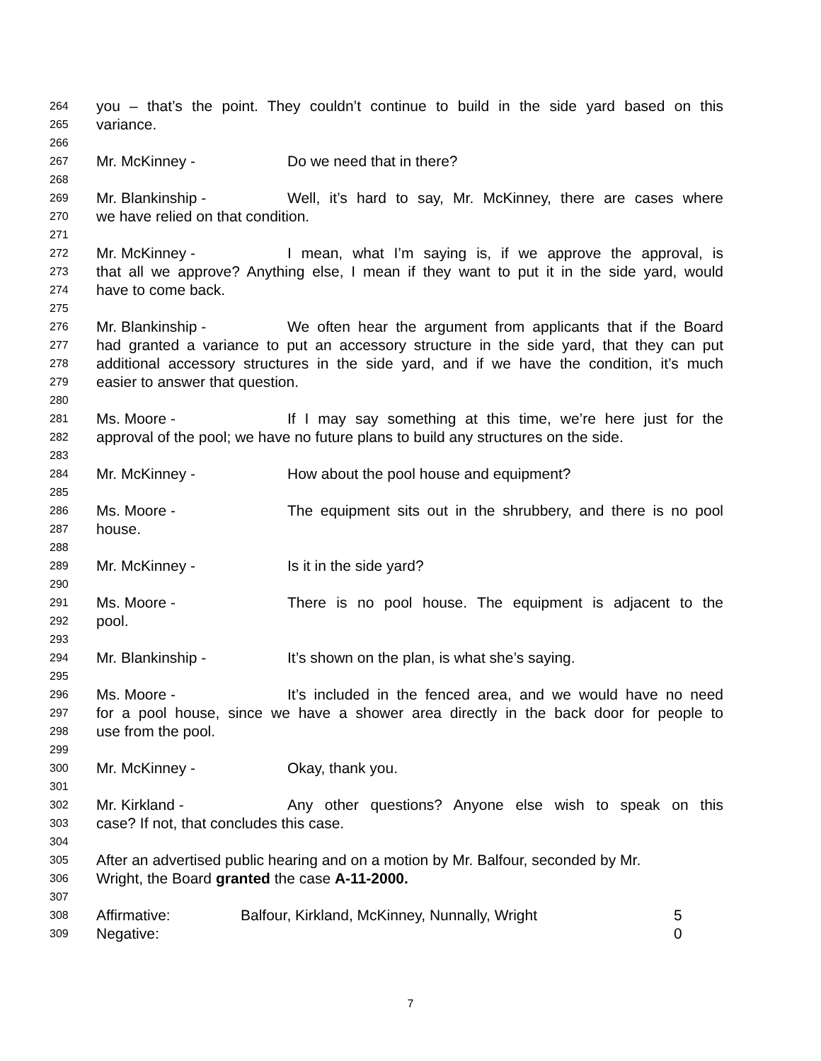264 you – that’s the point. They couldn’t continue to build in the side yard based on this
265 variance.
266
267 Mr. McKinney - Do we need that in there?
268
269 Mr. Blankinship - Well, it’s hard to say, Mr. McKinney, there are cases where
270 we have relied on that condition.
271
272 Mr. McKinney - I mean, what I’m saying is, if we approve the approval, is
273 that all we approve? Anything else, I mean if they want to put it in the side yard, would
274 have to come back.
275
276 Mr. Blankinship - We often hear the argument from applicants that if the Board
277 had granted a variance to put an accessory structure in the side yard, that they can put
278 additional accessory structures in the side yard, and if we have the condition, it’s much
279 easier to answer that question.
280
281 Ms. Moore - If I may say something at this time, we’re here just for the
282 approval of the pool; we have no future plans to build any structures on the side.
283
284 Mr. McKinney - How about the pool house and equipment?
285
286 Ms. Moore - The equipment sits out in the shrubbery, and there is no pool
287 house.
288
289 Mr. McKinney - Is it in the side yard?
290
291 Ms. Moore - There is no pool house. The equipment is adjacent to the
292 pool.
293
294 Mr. Blankinship - It’s shown on the plan, is what she’s saying.
295
296 Ms. Moore - It’s included in the fenced area, and we would have no need
297 for a pool house, since we have a shower area directly in the back door for people to
298 use from the pool.
299
300 Mr. McKinney - Okay, thank you.
301
302 Mr. Kirkland - Any other questions? Anyone else wish to speak on this
303 case? If not, that concludes this case.
304
305 After an advertised public hearing and on a motion by Mr. Balfour, seconded by Mr.
306 Wright, the Board granted the case A-11-2000.
307
308 Affirmative: Balfour, Kirkland, McKinney, Nunnally, Wright 5
309 Negative: 0
7